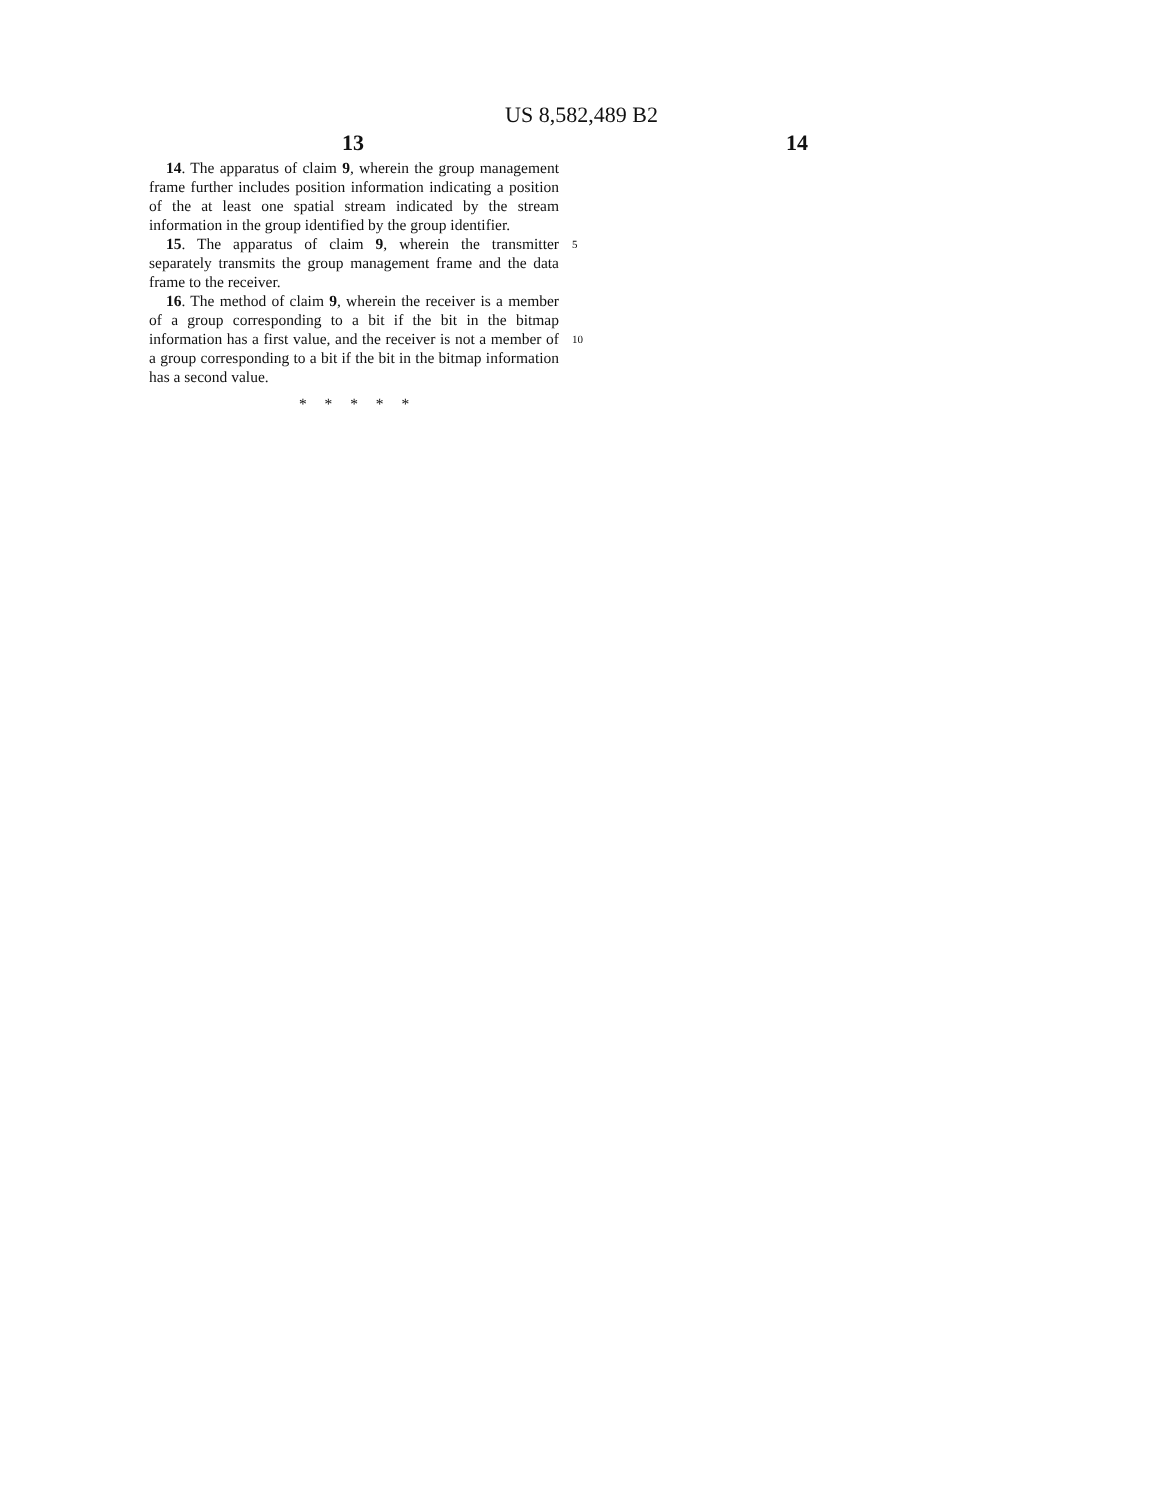US 8,582,489 B2
13 14
14. The apparatus of claim 9, wherein the group management frame further includes position information indicating a position of the at least one spatial stream indicated by the stream information in the group identified by the group identifier.
15. The apparatus of claim 9, wherein the transmitter separately transmits the group management frame and the data frame to the receiver.
16. The method of claim 9, wherein the receiver is a member of a group corresponding to a bit if the bit in the bitmap information has a first value, and the receiver is not a member of a group corresponding to a bit if the bit in the bitmap information has a second value.
* * * * *
5
10